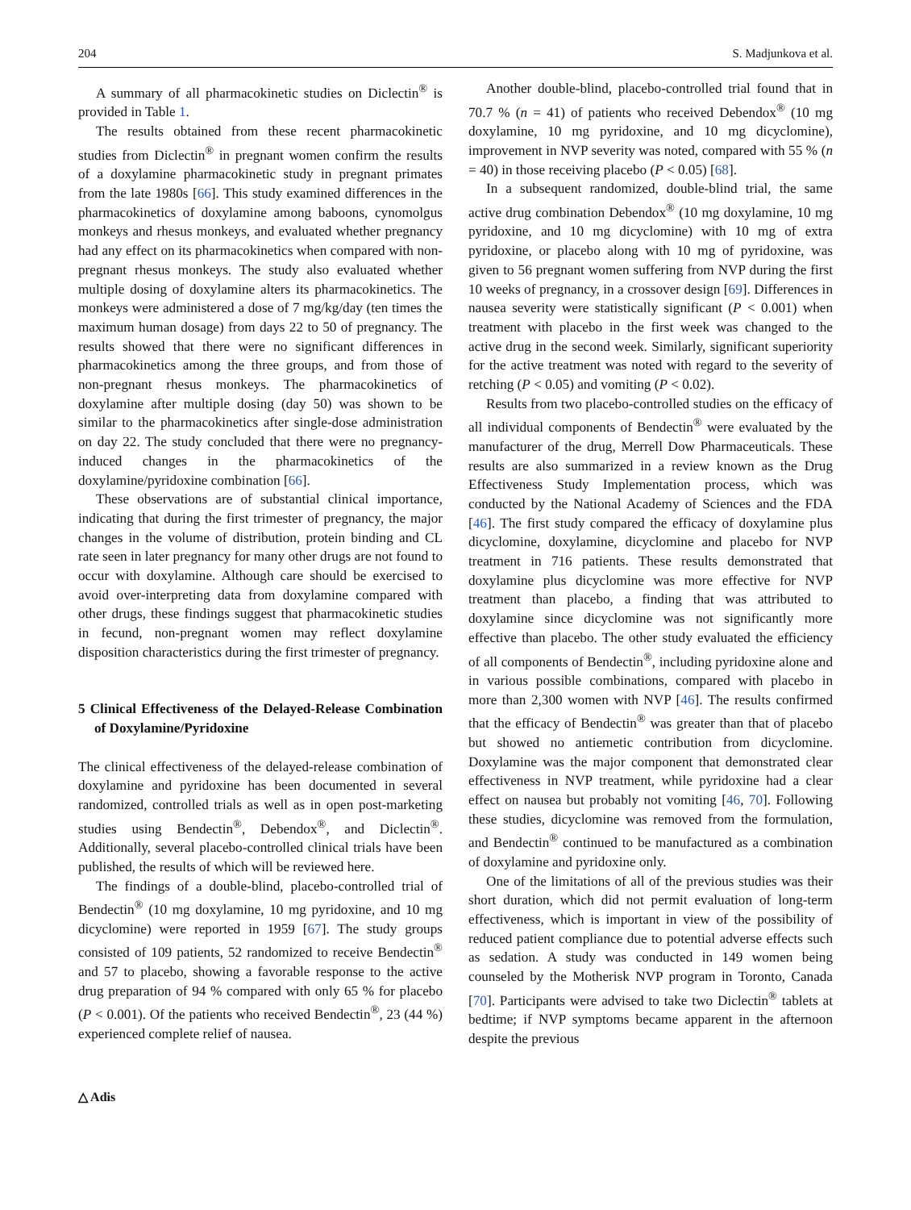204 S. Madjunkova et al.
A summary of all pharmacokinetic studies on Diclectin<sup>®</sup> is provided in Table 1.
The results obtained from these recent pharmacokinetic studies from Diclectin<sup>®</sup> in pregnant women confirm the results of a doxylamine pharmacokinetic study in pregnant primates from the late 1980s [66]. This study examined differences in the pharmacokinetics of doxylamine among baboons, cynomolgus monkeys and rhesus monkeys, and evaluated whether pregnancy had any effect on its pharmacokinetics when compared with non-pregnant rhesus monkeys. The study also evaluated whether multiple dosing of doxylamine alters its pharmacokinetics. The monkeys were administered a dose of 7 mg/kg/day (ten times the maximum human dosage) from days 22 to 50 of pregnancy. The results showed that there were no significant differences in pharmacokinetics among the three groups, and from those of non-pregnant rhesus monkeys. The pharmacokinetics of doxylamine after multiple dosing (day 50) was shown to be similar to the pharmacokinetics after single-dose administration on day 22. The study concluded that there were no pregnancy-induced changes in the pharmacokinetics of the doxylamine/pyridoxine combination [66].
These observations are of substantial clinical importance, indicating that during the first trimester of pregnancy, the major changes in the volume of distribution, protein binding and CL rate seen in later pregnancy for many other drugs are not found to occur with doxylamine. Although care should be exercised to avoid over-interpreting data from doxylamine compared with other drugs, these findings suggest that pharmacokinetic studies in fecund, non-pregnant women may reflect doxylamine disposition characteristics during the first trimester of pregnancy.
5 Clinical Effectiveness of the Delayed-Release Combination of Doxylamine/Pyridoxine
The clinical effectiveness of the delayed-release combination of doxylamine and pyridoxine has been documented in several randomized, controlled trials as well as in open post-marketing studies using Bendectin<sup>®</sup>, Debendox<sup>®</sup>, and Diclectin<sup>®</sup>. Additionally, several placebo-controlled clinical trials have been published, the results of which will be reviewed here.
The findings of a double-blind, placebo-controlled trial of Bendectin<sup>®</sup> (10 mg doxylamine, 10 mg pyridoxine, and 10 mg dicyclomine) were reported in 1959 [67]. The study groups consisted of 109 patients, 52 randomized to receive Bendectin<sup>®</sup> and 57 to placebo, showing a favorable response to the active drug preparation of 94 % compared with only 65 % for placebo (P < 0.001). Of the patients who received Bendectin<sup>®</sup>, 23 (44 %) experienced complete relief of nausea.
Another double-blind, placebo-controlled trial found that in 70.7 % (n = 41) of patients who received Debendox<sup>®</sup> (10 mg doxylamine, 10 mg pyridoxine, and 10 mg dicyclomine), improvement in NVP severity was noted, compared with 55 % (n = 40) in those receiving placebo (P < 0.05) [68].
In a subsequent randomized, double-blind trial, the same active drug combination Debendox<sup>®</sup> (10 mg doxylamine, 10 mg pyridoxine, and 10 mg dicyclomine) with 10 mg of extra pyridoxine, or placebo along with 10 mg of pyridoxine, was given to 56 pregnant women suffering from NVP during the first 10 weeks of pregnancy, in a crossover design [69]. Differences in nausea severity were statistically significant (P < 0.001) when treatment with placebo in the first week was changed to the active drug in the second week. Similarly, significant superiority for the active treatment was noted with regard to the severity of retching (P < 0.05) and vomiting (P < 0.02).
Results from two placebo-controlled studies on the efficacy of all individual components of Bendectin<sup>®</sup> were evaluated by the manufacturer of the drug, Merrell Dow Pharmaceuticals. These results are also summarized in a review known as the Drug Effectiveness Study Implementation process, which was conducted by the National Academy of Sciences and the FDA [46]. The first study compared the efficacy of doxylamine plus dicyclomine, doxylamine, dicyclomine and placebo for NVP treatment in 716 patients. These results demonstrated that doxylamine plus dicyclomine was more effective for NVP treatment than placebo, a finding that was attributed to doxylamine since dicyclomine was not significantly more effective than placebo. The other study evaluated the efficiency of all components of Bendectin<sup>®</sup>, including pyridoxine alone and in various possible combinations, compared with placebo in more than 2,300 women with NVP [46]. The results confirmed that the efficacy of Bendectin<sup>®</sup> was greater than that of placebo but showed no antiemetic contribution from dicyclomine. Doxylamine was the major component that demonstrated clear effectiveness in NVP treatment, while pyridoxine had a clear effect on nausea but probably not vomiting [46, 70]. Following these studies, dicyclomine was removed from the formulation, and Bendectin<sup>®</sup> continued to be manufactured as a combination of doxylamine and pyridoxine only.
One of the limitations of all of the previous studies was their short duration, which did not permit evaluation of long-term effectiveness, which is important in view of the possibility of reduced patient compliance due to potential adverse effects such as sedation. A study was conducted in 149 women being counseled by the Motherisk NVP program in Toronto, Canada [70]. Participants were advised to take two Diclectin<sup>®</sup> tablets at bedtime; if NVP symptoms became apparent in the afternoon despite the previous
△ Adis